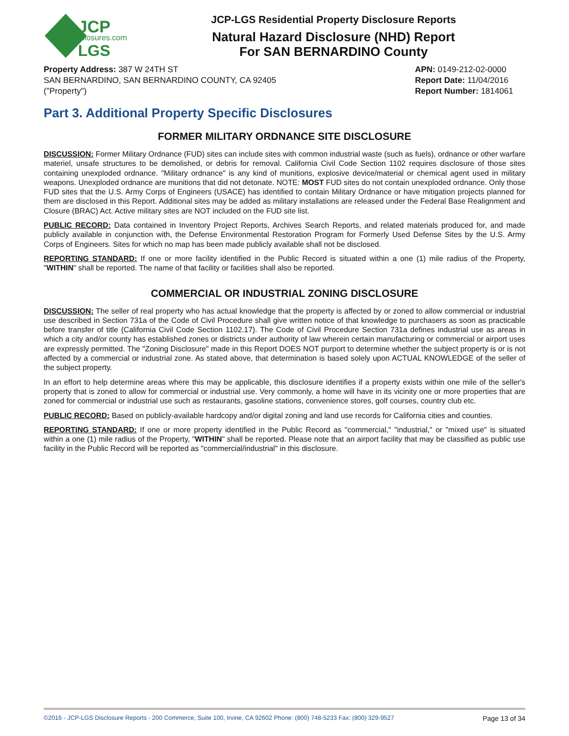JCP
disclosures.com
LGS
JCP-LGS Residential Property Disclosure Reports
Natural Hazard Disclosure (NHD) Report
For SAN BERNARDINO County
Property Address: 387 W 24TH ST
SAN BERNARDINO, SAN BERNARDINO COUNTY, CA 92405
("Property")
APN: 0149-212-02-0000
Report Date: 11/04/2016
Report Number: 1814061
Part 3. Additional Property Specific Disclosures
FORMER MILITARY ORDNANCE SITE DISCLOSURE
DISCUSSION: Former Military Ordnance (FUD) sites can include sites with common industrial waste (such as fuels), ordnance or other warfare materiel, unsafe structures to be demolished, or debris for removal. California Civil Code Section 1102 requires disclosure of those sites containing unexploded ordnance. "Military ordnance" is any kind of munitions, explosive device/material or chemical agent used in military weapons. Unexploded ordnance are munitions that did not detonate. NOTE: MOST FUD sites do not contain unexploded ordnance. Only those FUD sites that the U.S. Army Corps of Engineers (USACE) has identified to contain Military Ordnance or have mitigation projects planned for them are disclosed in this Report. Additional sites may be added as military installations are released under the Federal Base Realignment and Closure (BRAC) Act. Active military sites are NOT included on the FUD site list.
PUBLIC RECORD: Data contained in Inventory Project Reports, Archives Search Reports, and related materials produced for, and made publicly available in conjunction with, the Defense Environmental Restoration Program for Formerly Used Defense Sites by the U.S. Army Corps of Engineers. Sites for which no map has been made publicly available shall not be disclosed.
REPORTING STANDARD: If one or more facility identified in the Public Record is situated within a one (1) mile radius of the Property, "WITHIN" shall be reported. The name of that facility or facilities shall also be reported.
COMMERCIAL OR INDUSTRIAL ZONING DISCLOSURE
DISCUSSION: The seller of real property who has actual knowledge that the property is affected by or zoned to allow commercial or industrial use described in Section 731a of the Code of Civil Procedure shall give written notice of that knowledge to purchasers as soon as practicable before transfer of title (California Civil Code Section 1102.17). The Code of Civil Procedure Section 731a defines industrial use as areas in which a city and/or county has established zones or districts under authority of law wherein certain manufacturing or commercial or airport uses are expressly permitted. The "Zoning Disclosure" made in this Report DOES NOT purport to determine whether the subject property is or is not affected by a commercial or industrial zone. As stated above, that determination is based solely upon ACTUAL KNOWLEDGE of the seller of the subject property.
In an effort to help determine areas where this may be applicable, this disclosure identifies if a property exists within one mile of the seller's property that is zoned to allow for commercial or industrial use. Very commonly, a home will have in its vicinity one or more properties that are zoned for commercial or industrial use such as restaurants, gasoline stations, convenience stores, golf courses, country club etc.
PUBLIC RECORD: Based on publicly-available hardcopy and/or digital zoning and land use records for California cities and counties.
REPORTING STANDARD: If one or more property identified in the Public Record as "commercial," "industrial," or "mixed use" is situated within a one (1) mile radius of the Property, "WITHIN" shall be reported. Please note that an airport facility that may be classified as public use facility in the Public Record will be reported as "commercial/industrial" in this disclosure.
©2016 - JCP-LGS Disclosure Reports - 200 Commerce, Suite 100, Irvine, CA 92602 Phone: (800) 748-5233 Fax: (800) 329-9527 Page 13 of 34